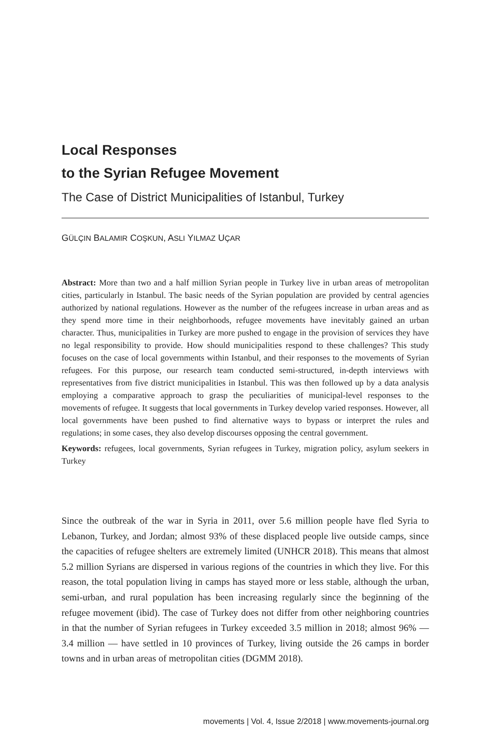Local Responses
to the Syrian Refugee Movement
The Case of District Municipalities of Istanbul, Turkey
GÜLÇIN BALAMIR COŞKUN, ASLI YILMAZ UÇAR
Abstract: More than two and a half million Syrian people in Turkey live in urban areas of metropolitan cities, particularly in Istanbul. The basic needs of the Syrian population are provided by central agencies authorized by national regulations. However as the number of the refugees increase in urban areas and as they spend more time in their neighborhoods, refugee movements have inevitably gained an urban character. Thus, municipalities in Turkey are more pushed to engage in the provision of services they have no legal responsibility to provide. How should municipalities respond to these challenges? This study focuses on the case of local governments within Istanbul, and their responses to the movements of Syrian refugees. For this purpose, our research team conducted semi-structured, in-depth interviews with representatives from five district municipalities in Istanbul. This was then followed up by a data analysis employing a comparative approach to grasp the peculiarities of municipal-level responses to the movements of refugee. It suggests that local governments in Turkey develop varied responses. However, all local governments have been pushed to find alternative ways to bypass or interpret the rules and regulations; in some cases, they also develop discourses opposing the central government.
Keywords: refugees, local governments, Syrian refugees in Turkey, migration policy, asylum seekers in Turkey
Since the outbreak of the war in Syria in 2011, over 5.6 million people have fled Syria to Lebanon, Turkey, and Jordan; almost 93% of these displaced people live outside camps, since the capacities of refugee shelters are extremely limited (UNHCR 2018). This means that almost 5.2 million Syrians are dispersed in various regions of the countries in which they live. For this reason, the total population living in camps has stayed more or less stable, although the urban, semi-urban, and rural population has been increasing regularly since the beginning of the refugee movement (ibid). The case of Turkey does not differ from other neighboring countries in that the number of Syrian refugees in Turkey exceeded 3.5 million in 2018; almost 96% — 3.4 million — have settled in 10 provinces of Turkey, living outside the 26 camps in border towns and in urban areas of metropolitan cities (DGMM 2018).
movements | Vol. 4, Issue 2/2018 | www.movements-journal.org